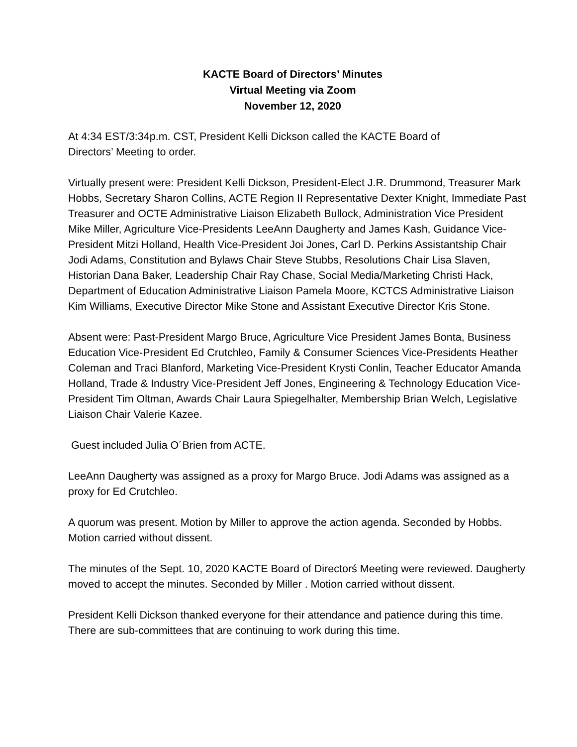KACTE Board of Directors’ Minutes
Virtual Meeting via Zoom
November 12, 2020
At 4:34 EST/3:34p.m. CST, President Kelli Dickson called the KACTE Board of
Directors’ Meeting to order.
Virtually present were: President Kelli Dickson, President-Elect J.R. Drummond, Treasurer Mark Hobbs, Secretary Sharon Collins, ACTE Region II Representative Dexter Knight, Immediate Past Treasurer and OCTE Administrative Liaison Elizabeth Bullock, Administration Vice President Mike Miller, Agriculture Vice-Presidents LeeAnn Daugherty and James Kash, Guidance Vice-President Mitzi Holland, Health Vice-President Joi Jones, Carl D. Perkins Assistantship Chair Jodi Adams, Constitution and Bylaws Chair Steve Stubbs, Resolutions Chair Lisa Slaven, Historian Dana Baker, Leadership Chair Ray Chase, Social Media/Marketing Christi Hack, Department of Education Administrative Liaison Pamela Moore, KCTCS Administrative Liaison Kim Williams, Executive Director Mike Stone and Assistant Executive Director Kris Stone.
Absent were: Past-President Margo Bruce, Agriculture Vice President James Bonta, Business Education Vice-President Ed Crutchleo, Family & Consumer Sciences Vice-Presidents Heather Coleman and Traci Blanford, Marketing Vice-President Krysti Conlin, Teacher Educator Amanda Holland, Trade & Industry Vice-President Jeff Jones, Engineering & Technology Education Vice-President Tim Oltman, Awards Chair Laura Spiegelhalter, Membership Brian Welch, Legislative Liaison Chair Valerie Kazee.
Guest included Julia O´Brien from ACTE.
LeeAnn Daugherty was assigned as a proxy for Margo Bruce. Jodi Adams was assigned as a proxy for Ed Crutchleo.
A quorum was present. Motion by Miller to approve the action agenda. Seconded by Hobbs. Motion carried without dissent.
The minutes of the Sept. 10, 2020 KACTE Board of Directorś Meeting were reviewed. Daugherty moved to accept the minutes. Seconded by Miller . Motion carried without dissent.
President Kelli Dickson thanked everyone for their attendance and patience during this time. There are sub-committees that are continuing to work during this time.